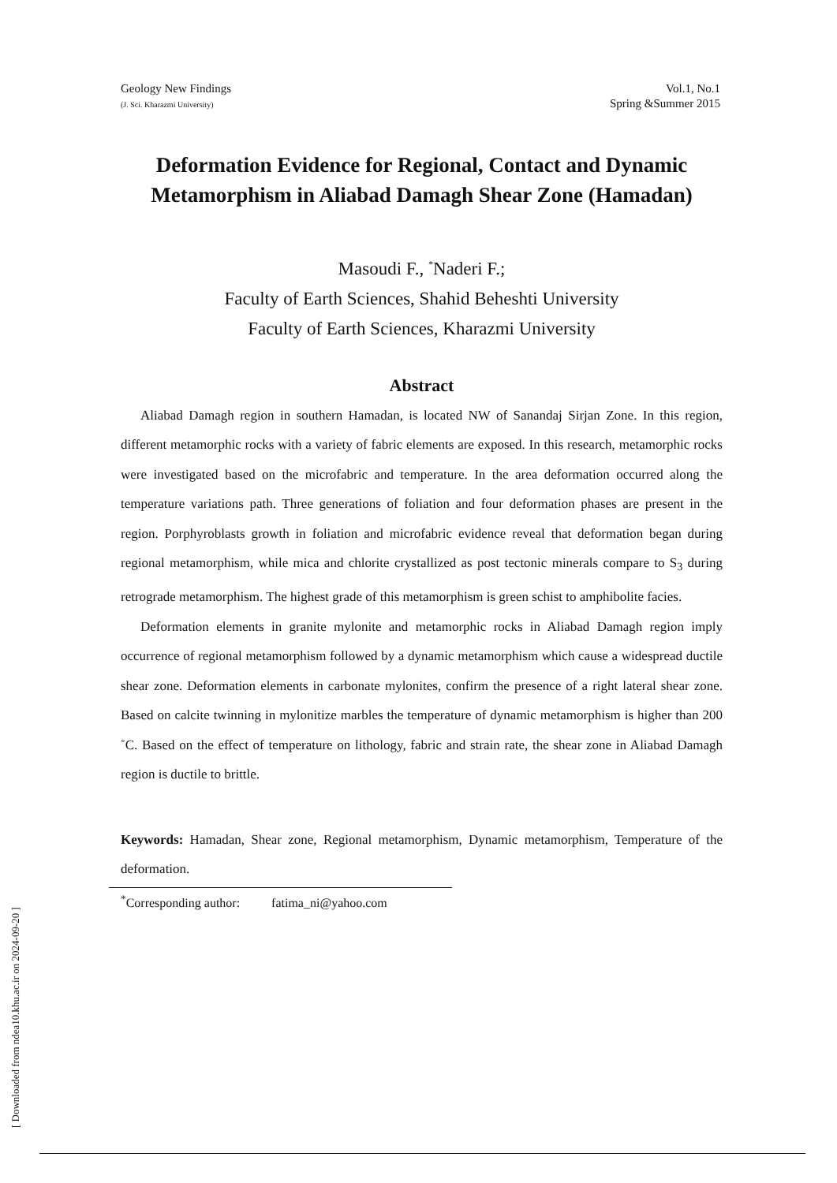Geology New Findings
(J. Sci. Kharazmi University)
Vol.1, No.1
Spring &Summer 2015
Deformation Evidence for Regional, Contact and Dynamic Metamorphism in Aliabad Damagh Shear Zone (Hamadan)
Masoudi F., <sup>*</sup>Naderi F.;
Faculty of Earth Sciences, Shahid Beheshti University
Faculty of Earth Sciences, Kharazmi University
Abstract
Aliabad Damagh region in southern Hamadan, is located NW of Sanandaj Sirjan Zone. In this region, different metamorphic rocks with a variety of fabric elements are exposed. In this research, metamorphic rocks were investigated based on the microfabric and temperature. In the area deformation occurred along the temperature variations path. Three generations of foliation and four deformation phases are present in the region. Porphyroblasts growth in foliation and microfabric evidence reveal that deformation began during regional metamorphism, while mica and chlorite crystallized as post tectonic minerals compare to S<sub>3</sub> during retrograde metamorphism. The highest grade of this metamorphism is green schist to amphibolite facies.
Deformation elements in granite mylonite and metamorphic rocks in Aliabad Damagh region imply occurrence of regional metamorphism followed by a dynamic metamorphism which cause a widespread ductile shear zone. Deformation elements in carbonate mylonites, confirm the presence of a right lateral shear zone. Based on calcite twinning in mylonitize marbles the temperature of dynamic metamorphism is higher than 200 ˚C. Based on the effect of temperature on lithology, fabric and strain rate, the shear zone in Aliabad Damagh region is ductile to brittle.
Keywords: Hamadan, Shear zone, Regional metamorphism, Dynamic metamorphism, Temperature of the deformation.
<sup>*</sup> Corresponding author: fatima_ni@yahoo.com
[ Downloaded from ndea10.khu.ac.ir on 2024-09-20 ]